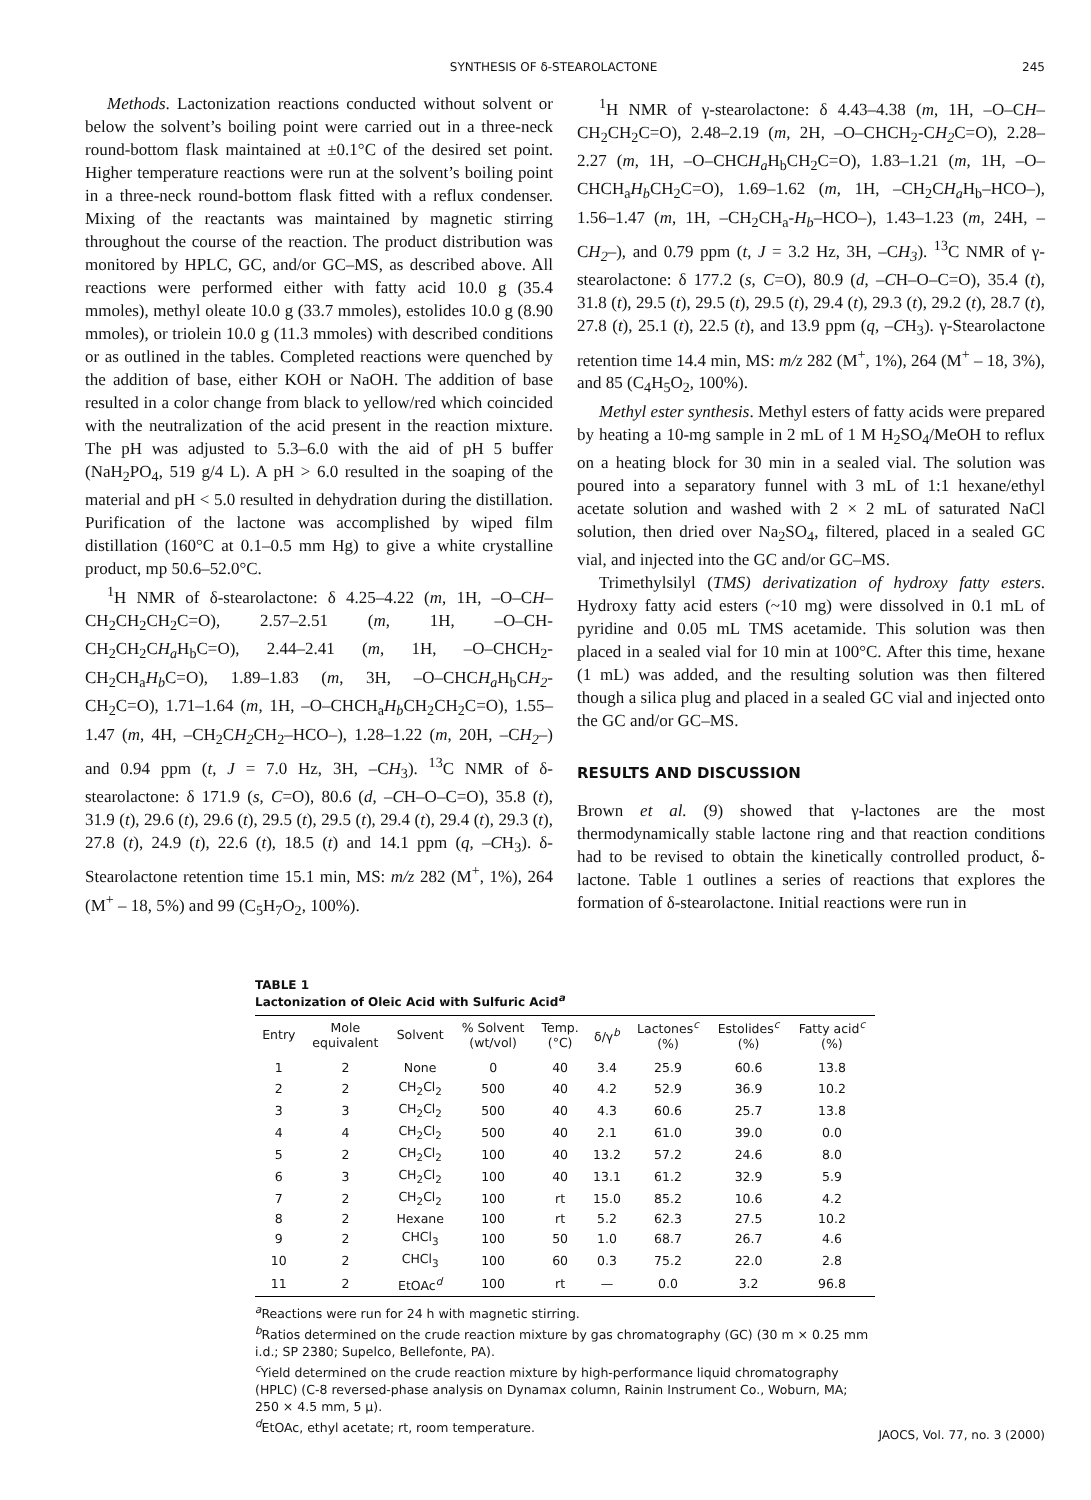SYNTHESIS OF δ-STEAROLACTONE 245
Methods. Lactonization reactions conducted without solvent or below the solvent’s boiling point were carried out in a three-neck round-bottom flask maintained at ±0.1°C of the desired set point. Higher temperature reactions were run at the solvent’s boiling point in a three-neck round-bottom flask fitted with a reflux condenser. Mixing of the reactants was maintained by magnetic stirring throughout the course of the reaction. The product distribution was monitored by HPLC, GC, and/or GC–MS, as described above. All reactions were performed either with fatty acid 10.0 g (35.4 mmoles), methyl oleate 10.0 g (33.7 mmoles), estolides 10.0 g (8.90 mmoles), or triolein 10.0 g (11.3 mmoles) with described conditions or as outlined in the tables. Completed reactions were quenched by the addition of base, either KOH or NaOH. The addition of base resulted in a color change from black to yellow/red which coincided with the neutralization of the acid present in the reaction mixture. The pH was adjusted to 5.3–6.0 with the aid of pH 5 buffer (NaH<sub>2</sub>PO<sub>4</sub>, 519 g/4 L). A pH > 6.0 resulted in the soaping of the material and pH < 5.0 resulted in dehydration during the distillation. Purification of the lactone was accomplished by wiped film distillation (160°C at 0.1–0.5 mm Hg) to give a white crystalline product, mp 50.6–52.0°C.
<sup>1</sup>H NMR of δ-stearolactone: δ 4.25–4.22 (m, 1H, –O–CH–CH<sub>2</sub>CH<sub>2</sub>CH<sub>2</sub>C=O), 2.57–2.51 (m, 1H, –O–CH-CH<sub>2</sub>CH<sub>2</sub>CH<sub>a</sub> H<sub>b</sub>C=O), 2.44–2.41 (m, 1H, –O–CHCH<sub>2</sub>-CH<sub>2</sub>CH<sub>a</sub>H<sub>b</sub> C=O), 1.89–1.83 (m, 3H, –O–CHCH<sub>a</sub> H<sub>b</sub>CH<sub>2</sub>-CH<sub>2</sub>C=O), 1.71–1.64 (m, 1H, –O–CHCH<sub>a</sub>H<sub>b</sub> CH<sub>2</sub>CH<sub>2</sub>C=O), 1.55–1.47 (m, 4H, –CH<sub>2</sub>CH<sub>2</sub> CH<sub>2</sub>–HCO–), 1.28–1.22 (m, 20H, –CH<sub>2</sub>–) and 0.94 ppm (t, J = 7.0 Hz, 3H, –CH<sub>3</sub>). <sup>13</sup>C NMR of δ-stearolactone: δ 171.9 (s, C=O), 80.6 (d, –CH–O–C=O), 35.8 (t), 31.9 (t), 29.6 (t), 29.6 (t), 29.5 (t), 29.5 (t), 29.4 (t), 29.4 (t), 29.3 (t), 27.8 (t), 24.9 (t), 22.6 (t), 18.5 (t) and 14.1 ppm (q, –CH<sub>3</sub>). δ- Stearolactone retention time 15.1 min, MS: m/z 282 (M<sup>+</sup>, 1%), 264 (M<sup>+</sup> – 18, 5%) and 99 (C<sub>5</sub>H<sub>7</sub>O<sub>2</sub>, 100%).
<sup>1</sup>H NMR of γ-stearolactone: δ 4.43–4.38 (m, 1H, –O–CH–CH<sub>2</sub>CH<sub>2</sub>C=O), 2.48–2.19 (m, 2H, –O–CHCH<sub>2</sub>-CH<sub>2</sub> C=O), 2.28–2.27 (m, 1H, –O–CHCH<sub>a</sub> H<sub>b</sub>CH<sub>2</sub>C=O), 1.83–1.21 (m, 1H, –O–CHCH<sub>a</sub>H<sub>b</sub> CH<sub>2</sub>C=O), 1.69–1.62 (m, 1H, –CH<sub>2</sub>CH<sub>a</sub> H<sub>b</sub>–HCO–), 1.56–1.47 (m, 1H, –CH<sub>2</sub>CH<sub>a</sub>-H<sub>b</sub>–HCO–), 1.43–1.23 (m, 24H, –CH<sub>2</sub>–), and 0.79 ppm (t, J = 3.2 Hz, 3H, –CH<sub>3</sub>). <sup>13</sup>C NMR of γ-stearolactone: δ 177.2 (s, C=O), 80.9 (d, –CH–O–C=O), 35.4 (t), 31.8 (t), 29.5 (t), 29.5 (t), 29.5 (t), 29.4 (t), 29.3 (t), 29.2 (t), 28.7 (t), 27.8 (t), 25.1 (t), 22.5 (t), and 13.9 ppm (q, –CH<sub>3</sub>). γ-Stearolactone retention time 14.4 min, MS: m/z 282 (M<sup>+</sup>, 1%), 264 (M<sup>+</sup> – 18, 3%), and 85 (C<sub>4</sub>H<sub>5</sub>O<sub>2</sub>, 100%).
Methyl ester synthesis. Methyl esters of fatty acids were prepared by heating a 10-mg sample in 2 mL of 1 M H<sub>2</sub>SO<sub>4</sub>/MeOH to reflux on a heating block for 30 min in a sealed vial. The solution was poured into a separatory funnel with 3 mL of 1:1 hexane/ethyl acetate solution and washed with 2 × 2 mL of saturated NaCl solution, then dried over Na<sub>2</sub>SO<sub>4</sub>, filtered, placed in a sealed GC vial, and injected into the GC and/or GC–MS.
Trimethylsilyl (TMS) derivatization of hydroxy fatty esters. Hydroxy fatty acid esters (~10 mg) were dissolved in 0.1 mL of pyridine and 0.05 mL TMS acetamide. This solution was then placed in a sealed vial for 10 min at 100°C. After this time, hexane (1 mL) was added, and the resulting solution was then filtered though a silica plug and placed in a sealed GC vial and injected onto the GC and/or GC–MS.
RESULTS AND DISCUSSION
Brown et al. (9) showed that γ-lactones are the most thermodynamically stable lactone ring and that reaction conditions had to be revised to obtain the kinetically controlled product, δ-lactone. Table 1 outlines a series of reactions that explores the formation of δ-stearolactone. Initial reactions were run in
TABLE 1
Lactonization of Oleic Acid with Sulfuric Acid<sup>a</sup>
| Entry | Mole equivalent | Solvent | % Solvent (wt/vol) | Temp. (°C) | δ/γ<sup>b</sup> | Lactones<sup>c</sup> (%) | Estolides<sup>c</sup> (%) | Fatty acid<sup>c</sup> (%) |
| --- | --- | --- | --- | --- | --- | --- | --- | --- |
| 1 | 2 | None | 0 | 40 | 3.4 | 25.9 | 60.6 | 13.8 |
| 2 | 2 | CH<sub>2</sub>Cl<sub>2</sub> | 500 | 40 | 4.2 | 52.9 | 36.9 | 10.2 |
| 3 | 3 | CH<sub>2</sub>Cl<sub>2</sub> | 500 | 40 | 4.3 | 60.6 | 25.7 | 13.8 |
| 4 | 4 | CH<sub>2</sub>Cl<sub>2</sub> | 500 | 40 | 2.1 | 61.0 | 39.0 | 0.0 |
| 5 | 2 | CH<sub>2</sub>Cl<sub>2</sub> | 100 | 40 | 13.2 | 57.2 | 24.6 | 8.0 |
| 6 | 3 | CH<sub>2</sub>Cl<sub>2</sub> | 100 | 40 | 13.1 | 61.2 | 32.9 | 5.9 |
| 7 | 2 | CH<sub>2</sub>Cl<sub>2</sub> | 100 | rt | 15.0 | 85.2 | 10.6 | 4.2 |
| 8 | 2 | Hexane | 100 | rt | 5.2 | 62.3 | 27.5 | 10.2 |
| 9 | 2 | CHCl<sub>3</sub> | 100 | 50 | 1.0 | 68.7 | 26.7 | 4.6 |
| 10 | 2 | CHCl<sub>3</sub> | 100 | 60 | 0.3 | 75.2 | 22.0 | 2.8 |
| 11 | 2 | EtOAc<sup>d</sup> | 100 | rt | — | 0.0 | 3.2 | 96.8 |
<sup>a</sup> Reactions were run for 24 h with magnetic stirring.
<sup>b</sup> Ratios determined on the crude reaction mixture by gas chromatography (GC) (30 m × 0.25 mm i.d.; SP 2380; Supelco, Bellefonte, PA).
<sup>c</sup> Yield determined on the crude reaction mixture by high-performance liquid chromatography (HPLC) (C-8 reversed-phase analysis on Dynamax column, Rainin Instrument Co., Woburn, MA; 250 × 4.5 mm, 5 µ).
<sup>d</sup> EtOAc, ethyl acetate; rt, room temperature.
JAOCS, Vol. 77, no. 3 (2000)